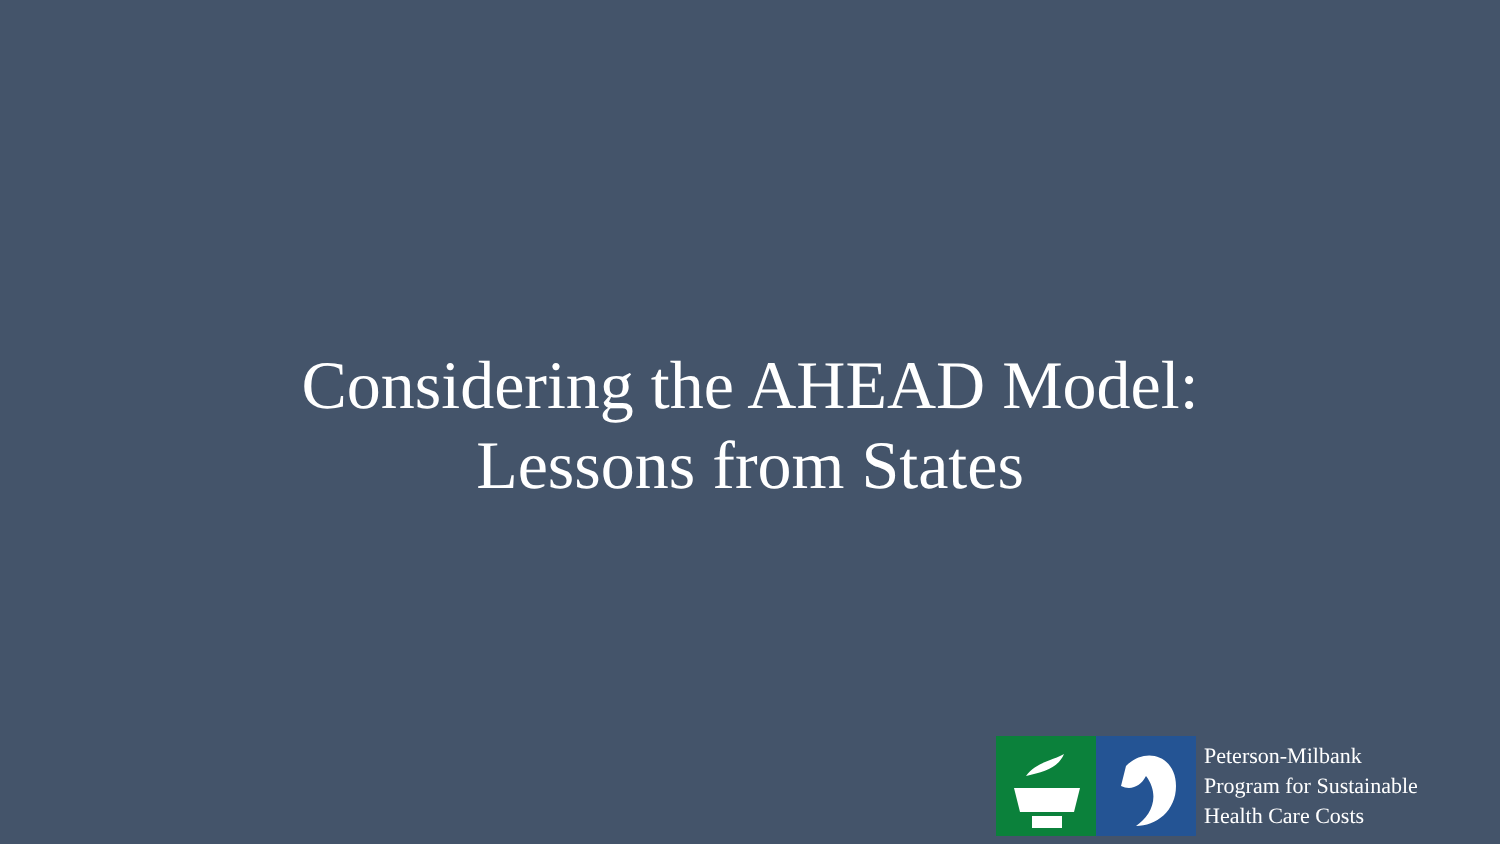Considering the AHEAD Model:
Lessons from States
Peterson-Milbank
Program for Sustainable
Health Care Costs